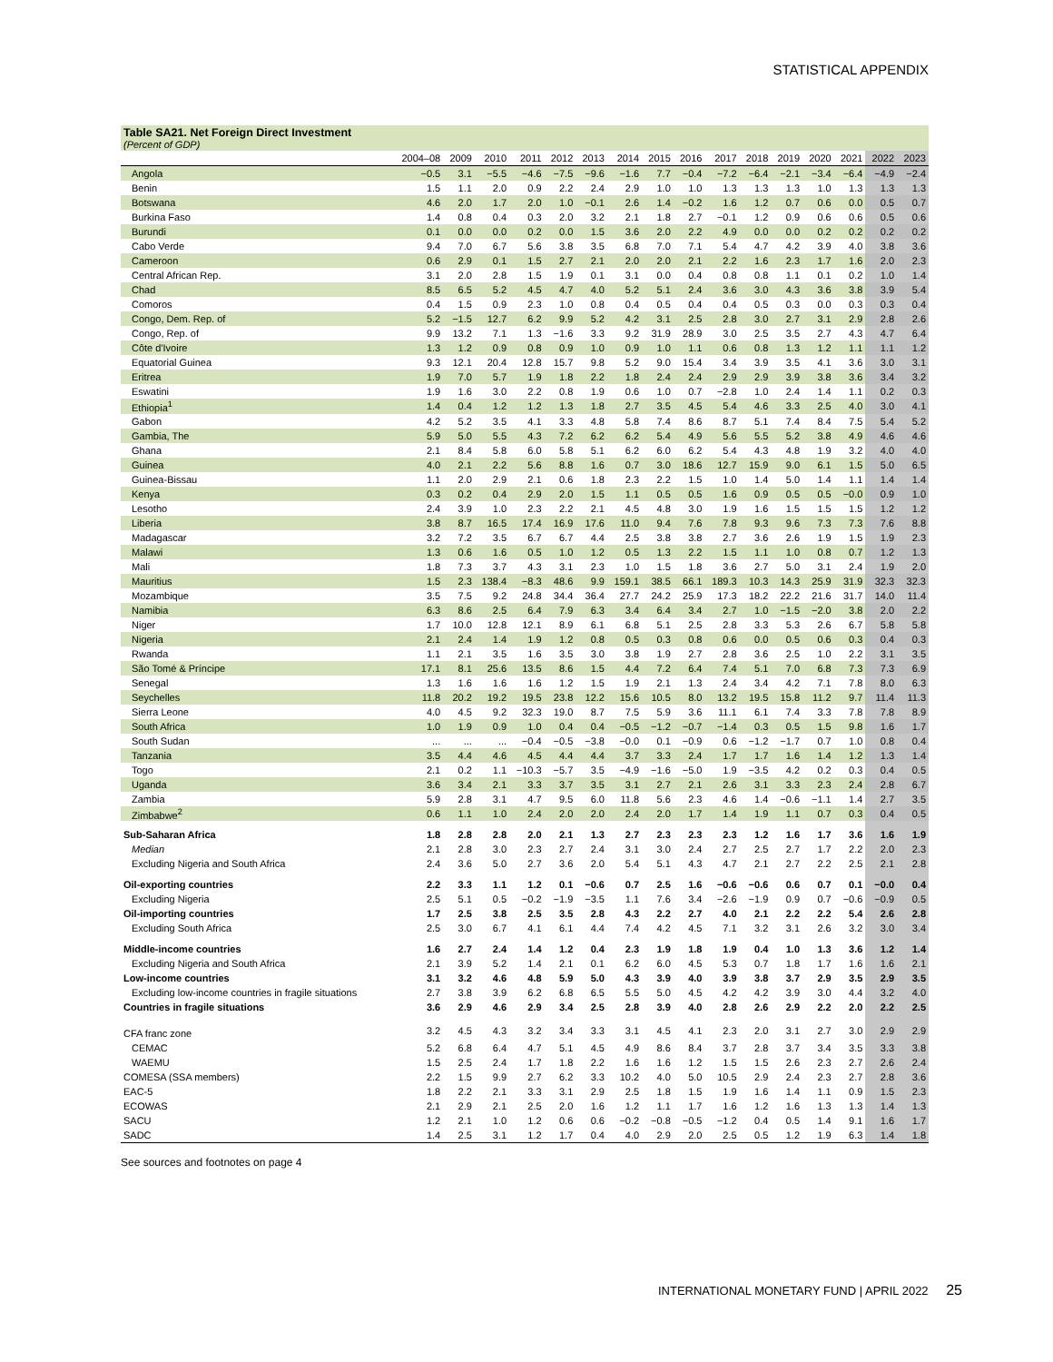STATISTICAL APPENDIX
Table SA21. Net Foreign Direct Investment
(Percent of GDP)
| | 2004–08 | 2009 | 2010 | 2011 | 2012 | 2013 | 2014 | 2015 | 2016 | 2017 | 2018 | 2019 | 2020 | 2021 | 2022 | 2023 |
| --- | --- | --- | --- | --- | --- | --- | --- | --- | --- | --- | --- | --- | --- | --- | --- | --- |
| Angola | −0.5 | 3.1 | −5.5 | −4.6 | −7.5 | −9.6 | −1.6 | 7.7 | −0.4 | −7.2 | −6.4 | −2.1 | −3.4 | −6.4 | −4.9 | −2.4 |
| Benin | 1.5 | 1.1 | 2.0 | 0.9 | 2.2 | 2.4 | 2.9 | 1.0 | 1.0 | 1.3 | 1.3 | 1.3 | 1.0 | 1.3 | 1.3 | 1.3 |
| Botswana | 4.6 | 2.0 | 1.7 | 2.0 | 1.0 | −0.1 | 2.6 | 1.4 | −0.2 | 1.6 | 1.2 | 0.7 | 0.6 | 0.0 | 0.5 | 0.7 |
| Burkina Faso | 1.4 | 0.8 | 0.4 | 0.3 | 2.0 | 3.2 | 2.1 | 1.8 | 2.7 | −0.1 | 1.2 | 0.9 | 0.6 | 0.6 | 0.5 | 0.6 |
| Burundi | 0.1 | 0.0 | 0.0 | 0.2 | 0.0 | 1.5 | 3.6 | 2.0 | 2.2 | 4.9 | 0.0 | 0.0 | 0.2 | 0.2 | 0.2 | 0.2 |
| Cabo Verde | 9.4 | 7.0 | 6.7 | 5.6 | 3.8 | 3.5 | 6.8 | 7.0 | 7.1 | 5.4 | 4.7 | 4.2 | 3.9 | 4.0 | 3.8 | 3.6 |
| Cameroon | 0.6 | 2.9 | 0.1 | 1.5 | 2.7 | 2.1 | 2.0 | 2.0 | 2.1 | 2.2 | 1.6 | 2.3 | 1.7 | 1.6 | 2.0 | 2.3 |
| Central African Rep. | 3.1 | 2.0 | 2.8 | 1.5 | 1.9 | 0.1 | 3.1 | 0.0 | 0.4 | 0.8 | 0.8 | 1.1 | 0.1 | 0.2 | 1.0 | 1.4 |
| Chad | 8.5 | 6.5 | 5.2 | 4.5 | 4.7 | 4.0 | 5.2 | 5.1 | 2.4 | 3.6 | 3.0 | 4.3 | 3.6 | 3.8 | 3.9 | 5.4 |
| Comoros | 0.4 | 1.5 | 0.9 | 2.3 | 1.0 | 0.8 | 0.4 | 0.5 | 0.4 | 0.4 | 0.5 | 0.3 | 0.0 | 0.3 | 0.3 | 0.4 |
| Congo, Dem. Rep. of | 5.2 | −1.5 | 12.7 | 6.2 | 9.9 | 5.2 | 4.2 | 3.1 | 2.5 | 2.8 | 3.0 | 2.7 | 3.1 | 2.9 | 2.8 | 2.6 |
| Congo, Rep. of | 9.9 | 13.2 | 7.1 | 1.3 | −1.6 | 3.3 | 9.2 | 31.9 | 28.9 | 3.0 | 2.5 | 3.5 | 2.7 | 4.3 | 4.7 | 6.4 |
| Côte d'Ivoire | 1.3 | 1.2 | 0.9 | 0.8 | 0.9 | 1.0 | 0.9 | 1.0 | 1.1 | 0.6 | 0.8 | 1.3 | 1.2 | 1.1 | 1.1 | 1.2 |
| Equatorial Guinea | 9.3 | 12.1 | 20.4 | 12.8 | 15.7 | 9.8 | 5.2 | 9.0 | 15.4 | 3.4 | 3.9 | 3.5 | 4.1 | 3.6 | 3.0 | 3.1 |
| Eritrea | 1.9 | 7.0 | 5.7 | 1.9 | 1.8 | 2.2 | 1.8 | 2.4 | 2.4 | 2.9 | 2.9 | 3.9 | 3.8 | 3.6 | 3.4 | 3.2 |
| Eswatini | 1.9 | 1.6 | 3.0 | 2.2 | 0.8 | 1.9 | 0.6 | 1.0 | 0.7 | −2.8 | 1.0 | 2.4 | 1.4 | 1.1 | 0.2 | 0.3 |
| Ethiopia<sup>1</sup> | 1.4 | 0.4 | 1.2 | 1.2 | 1.3 | 1.8 | 2.7 | 3.5 | 4.5 | 5.4 | 4.6 | 3.3 | 2.5 | 4.0 | 3.0 | 4.1 |
| Gabon | 4.2 | 5.2 | 3.5 | 4.1 | 3.3 | 4.8 | 5.8 | 7.4 | 8.6 | 8.7 | 5.1 | 7.4 | 8.4 | 7.5 | 5.4 | 5.2 |
| Gambia, The | 5.9 | 5.0 | 5.5 | 4.3 | 7.2 | 6.2 | 6.2 | 5.4 | 4.9 | 5.6 | 5.5 | 5.2 | 3.8 | 4.9 | 4.6 | 4.6 |
| Ghana | 2.1 | 8.4 | 5.8 | 6.0 | 5.8 | 5.1 | 6.2 | 6.0 | 6.2 | 5.4 | 4.3 | 4.8 | 1.9 | 3.2 | 4.0 | 4.0 |
| Guinea | 4.0 | 2.1 | 2.2 | 5.6 | 8.8 | 1.6 | 0.7 | 3.0 | 18.6 | 12.7 | 15.9 | 9.0 | 6.1 | 1.5 | 5.0 | 6.5 |
| Guinea-Bissau | 1.1 | 2.0 | 2.9 | 2.1 | 0.6 | 1.8 | 2.3 | 2.2 | 1.5 | 1.0 | 1.4 | 5.0 | 1.4 | 1.1 | 1.4 | 1.4 |
| Kenya | 0.3 | 0.2 | 0.4 | 2.9 | 2.0 | 1.5 | 1.1 | 0.5 | 0.5 | 1.6 | 0.9 | 0.5 | 0.5 | −0.0 | 0.9 | 1.0 |
| Lesotho | 2.4 | 3.9 | 1.0 | 2.3 | 2.2 | 2.1 | 4.5 | 4.8 | 3.0 | 1.9 | 1.6 | 1.5 | 1.5 | 1.5 | 1.2 | 1.2 |
| Liberia | 3.8 | 8.7 | 16.5 | 17.4 | 16.9 | 17.6 | 11.0 | 9.4 | 7.6 | 7.8 | 9.3 | 9.6 | 7.3 | 7.3 | 7.6 | 8.8 |
| Madagascar | 3.2 | 7.2 | 3.5 | 6.7 | 6.7 | 4.4 | 2.5 | 3.8 | 3.8 | 2.7 | 3.6 | 2.6 | 1.9 | 1.5 | 1.9 | 2.3 |
| Malawi | 1.3 | 0.6 | 1.6 | 0.5 | 1.0 | 1.2 | 0.5 | 1.3 | 2.2 | 1.5 | 1.1 | 1.0 | 0.8 | 0.7 | 1.2 | 1.3 |
| Mali | 1.8 | 7.3 | 3.7 | 4.3 | 3.1 | 2.3 | 1.0 | 1.5 | 1.8 | 3.6 | 2.7 | 5.0 | 3.1 | 2.4 | 1.9 | 2.0 |
| Mauritius | 1.5 | 2.3 | 138.4 | −8.3 | 48.6 | 9.9 | 159.1 | 38.5 | 66.1 | 189.3 | 10.3 | 14.3 | 25.9 | 31.9 | 32.3 | 32.3 |
| Mozambique | 3.5 | 7.5 | 9.2 | 24.8 | 34.4 | 36.4 | 27.7 | 24.2 | 25.9 | 17.3 | 18.2 | 22.2 | 21.6 | 31.7 | 14.0 | 11.4 |
| Namibia | 6.3 | 8.6 | 2.5 | 6.4 | 7.9 | 6.3 | 3.4 | 6.4 | 3.4 | 2.7 | 1.0 | −1.5 | −2.0 | 3.8 | 2.0 | 2.2 |
| Niger | 1.7 | 10.0 | 12.8 | 12.1 | 8.9 | 6.1 | 6.8 | 5.1 | 2.5 | 2.8 | 3.3 | 5.3 | 2.6 | 6.7 | 5.8 | 5.8 |
| Nigeria | 2.1 | 2.4 | 1.4 | 1.9 | 1.2 | 0.8 | 0.5 | 0.3 | 0.8 | 0.6 | 0.0 | 0.5 | 0.6 | 0.3 | 0.4 | 0.3 |
| Rwanda | 1.1 | 2.1 | 3.5 | 1.6 | 3.5 | 3.0 | 3.8 | 1.9 | 2.7 | 2.8 | 3.6 | 2.5 | 1.0 | 2.2 | 3.1 | 3.5 |
| São Tomé & Príncipe | 17.1 | 8.1 | 25.6 | 13.5 | 8.6 | 1.5 | 4.4 | 7.2 | 6.4 | 7.4 | 5.1 | 7.0 | 6.8 | 7.3 | 7.3 | 6.9 |
| Senegal | 1.3 | 1.6 | 1.6 | 1.6 | 1.2 | 1.5 | 1.9 | 2.1 | 1.3 | 2.4 | 3.4 | 4.2 | 7.1 | 7.8 | 8.0 | 6.3 |
| Seychelles | 11.8 | 20.2 | 19.2 | 19.5 | 23.8 | 12.2 | 15.6 | 10.5 | 8.0 | 13.2 | 19.5 | 15.8 | 11.2 | 9.7 | 11.4 | 11.3 |
| Sierra Leone | 4.0 | 4.5 | 9.2 | 32.3 | 19.0 | 8.7 | 7.5 | 5.9 | 3.6 | 11.1 | 6.1 | 7.4 | 3.3 | 7.8 | 7.8 | 8.9 |
| South Africa | 1.0 | 1.9 | 0.9 | 1.0 | 0.4 | 0.4 | −0.5 | −1.2 | −0.7 | −1.4 | 0.3 | 0.5 | 1.5 | 9.8 | 1.6 | 1.7 |
| South Sudan | ... | ... | ... | −0.4 | −0.5 | −3.8 | −0.0 | 0.1 | −0.9 | 0.6 | −1.2 | −1.7 | 0.7 | 1.0 | 0.8 | 0.4 |
| Tanzania | 3.5 | 4.4 | 4.6 | 4.5 | 4.4 | 4.4 | 3.7 | 3.3 | 2.4 | 1.7 | 1.7 | 1.6 | 1.4 | 1.2 | 1.3 | 1.4 |
| Togo | 2.1 | 0.2 | 1.1 | −10.3 | −5.7 | 3.5 | −4.9 | −1.6 | −5.0 | 1.9 | −3.5 | 4.2 | 0.2 | 0.3 | 0.4 | 0.5 |
| Uganda | 3.6 | 3.4 | 2.1 | 3.3 | 3.7 | 3.5 | 3.1 | 2.7 | 2.1 | 2.6 | 3.1 | 3.3 | 2.3 | 2.4 | 2.8 | 6.7 |
| Zambia | 5.9 | 2.8 | 3.1 | 4.7 | 9.5 | 6.0 | 11.8 | 5.6 | 2.3 | 4.6 | 1.4 | −0.6 | −1.1 | 1.4 | 2.7 | 3.5 |
| Zimbabwe<sup>2</sup> | 0.6 | 1.1 | 1.0 | 2.4 | 2.0 | 2.0 | 2.4 | 2.0 | 1.7 | 1.4 | 1.9 | 1.1 | 0.7 | 0.3 | 0.4 | 0.5 |
| Sub-Saharan Africa | 1.8 | 2.8 | 2.8 | 2.0 | 2.1 | 1.3 | 2.7 | 2.3 | 2.3 | 2.3 | 1.2 | 1.6 | 1.7 | 3.6 | 1.6 | 1.9 |
| Median | 2.1 | 2.8 | 3.0 | 2.3 | 2.7 | 2.4 | 3.1 | 3.0 | 2.4 | 2.7 | 2.5 | 2.7 | 1.7 | 2.2 | 2.0 | 2.3 |
| Excluding Nigeria and South Africa | 2.4 | 3.6 | 5.0 | 2.7 | 3.6 | 2.0 | 5.4 | 5.1 | 4.3 | 4.7 | 2.1 | 2.7 | 2.2 | 2.5 | 2.1 | 2.8 |
| Oil-exporting countries | 2.2 | 3.3 | 1.1 | 1.2 | 0.1 | −0.6 | 0.7 | 2.5 | 1.6 | −0.6 | −0.6 | 0.6 | 0.7 | 0.1 | −0.0 | 0.4 |
| Excluding Nigeria | 2.5 | 5.1 | 0.5 | −0.2 | −1.9 | −3.5 | 1.1 | 7.6 | 3.4 | −2.6 | −1.9 | 0.9 | 0.7 | −0.6 | −0.9 | 0.5 |
| Oil-importing countries | 1.7 | 2.5 | 3.8 | 2.5 | 3.5 | 2.8 | 4.3 | 2.2 | 2.7 | 4.0 | 2.1 | 2.2 | 2.2 | 5.4 | 2.6 | 2.8 |
| Excluding South Africa | 2.5 | 3.0 | 6.7 | 4.1 | 6.1 | 4.4 | 7.4 | 4.2 | 4.5 | 7.1 | 3.2 | 3.1 | 2.6 | 3.2 | 3.0 | 3.4 |
| Middle-income countries | 1.6 | 2.7 | 2.4 | 1.4 | 1.2 | 0.4 | 2.3 | 1.9 | 1.8 | 1.9 | 0.4 | 1.0 | 1.3 | 3.6 | 1.2 | 1.4 |
| Excluding Nigeria and South Africa | 2.1 | 3.9 | 5.2 | 1.4 | 2.1 | 0.1 | 6.2 | 6.0 | 4.5 | 5.3 | 0.7 | 1.8 | 1.7 | 1.6 | 1.6 | 2.1 |
| Low-income countries | 3.1 | 3.2 | 4.6 | 4.8 | 5.9 | 5.0 | 4.3 | 3.9 | 4.0 | 3.9 | 3.8 | 3.7 | 2.9 | 3.5 | 2.9 | 3.5 |
| Excluding low-income countries in fragile situations | 2.7 | 3.8 | 3.9 | 6.2 | 6.8 | 6.5 | 5.5 | 5.0 | 4.5 | 4.2 | 4.2 | 3.9 | 3.0 | 4.4 | 3.2 | 4.0 |
| Countries in fragile situations | 3.6 | 2.9 | 4.6 | 2.9 | 3.4 | 2.5 | 2.8 | 3.9 | 4.0 | 2.8 | 2.6 | 2.9 | 2.2 | 2.0 | 2.2 | 2.5 |
| CFA franc zone | 3.2 | 4.5 | 4.3 | 3.2 | 3.4 | 3.3 | 3.1 | 4.5 | 4.1 | 2.3 | 2.0 | 3.1 | 2.7 | 3.0 | 2.9 | 2.9 |
| CEMAC | 5.2 | 6.8 | 6.4 | 4.7 | 5.1 | 4.5 | 4.9 | 8.6 | 8.4 | 3.7 | 2.8 | 3.7 | 3.4 | 3.5 | 3.3 | 3.8 |
| WAEMU | 1.5 | 2.5 | 2.4 | 1.7 | 1.8 | 2.2 | 1.6 | 1.6 | 1.2 | 1.5 | 1.5 | 2.6 | 2.3 | 2.7 | 2.6 | 2.4 |
| COMESA (SSA members) | 2.2 | 1.5 | 9.9 | 2.7 | 6.2 | 3.3 | 10.2 | 4.0 | 5.0 | 10.5 | 2.9 | 2.4 | 2.3 | 2.7 | 2.8 | 3.6 |
| EAC-5 | 1.8 | 2.2 | 2.1 | 3.3 | 3.1 | 2.9 | 2.5 | 1.8 | 1.5 | 1.9 | 1.6 | 1.4 | 1.1 | 0.9 | 1.5 | 2.3 |
| ECOWAS | 2.1 | 2.9 | 2.1 | 2.5 | 2.0 | 1.6 | 1.2 | 1.1 | 1.7 | 1.6 | 1.2 | 1.6 | 1.3 | 1.3 | 1.4 | 1.3 |
| SACU | 1.2 | 2.1 | 1.0 | 1.2 | 0.6 | 0.6 | −0.2 | −0.8 | −0.5 | −1.2 | 0.4 | 0.5 | 1.4 | 9.1 | 1.6 | 1.7 |
| SADC | 1.4 | 2.5 | 3.1 | 1.2 | 1.7 | 0.4 | 4.0 | 2.9 | 2.0 | 2.5 | 0.5 | 1.2 | 1.9 | 6.3 | 1.4 | 1.8 |
See sources and footnotes on page 4
INTERNATIONAL MONETARY FUND | APRIL 2022 25